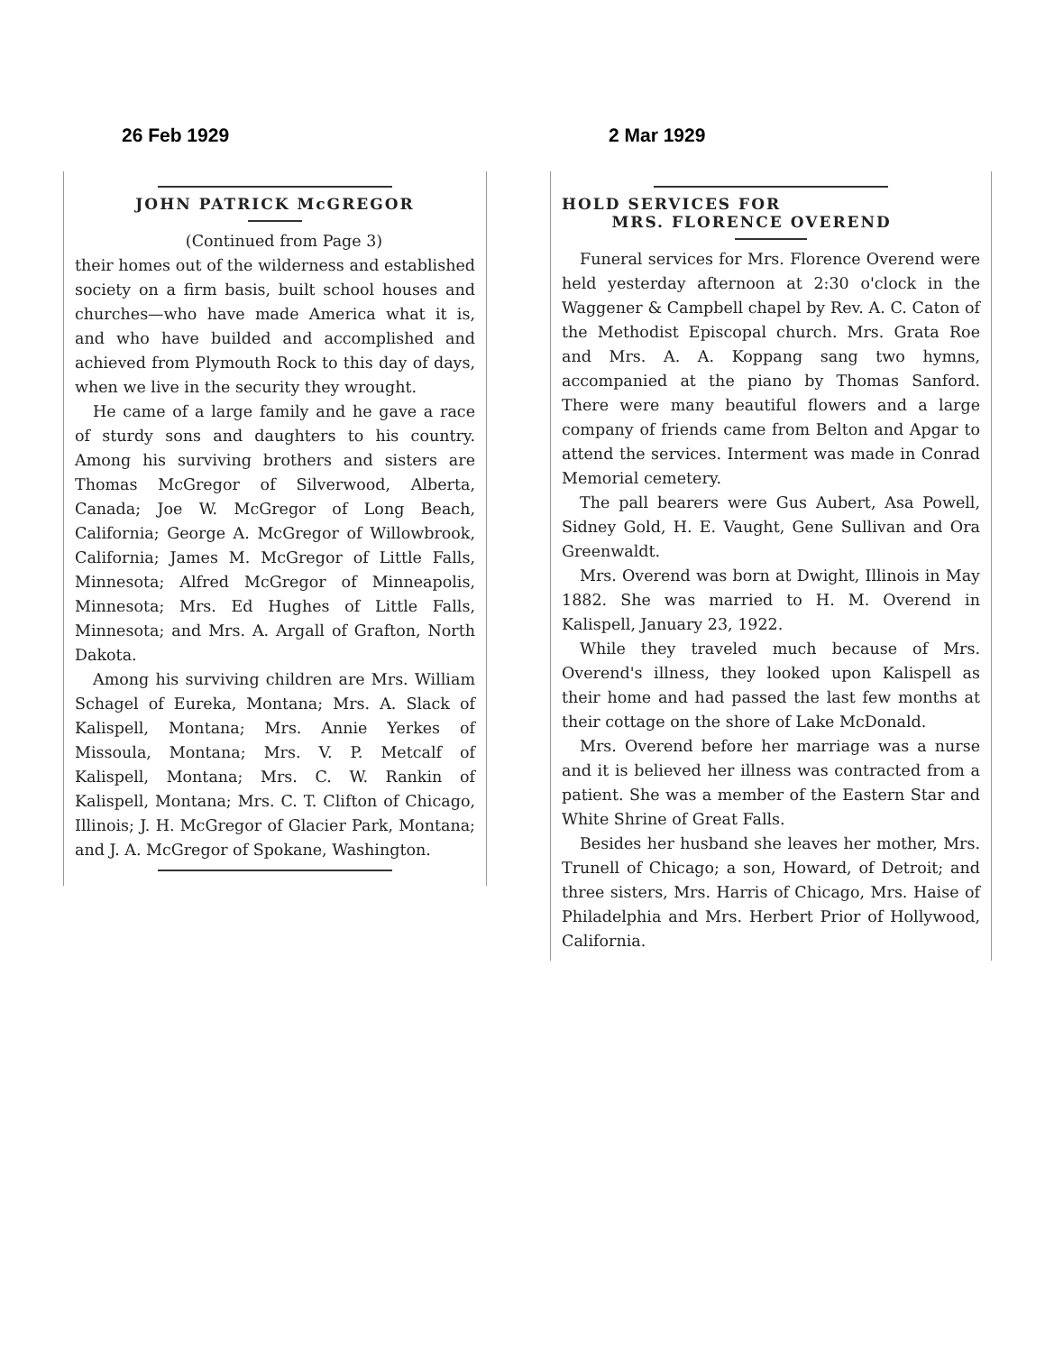26 Feb 1929
JOHN PATRICK McGREGOR
(Continued from Page 3)
their homes out of the wilderness and established society on a firm basis, built school houses and churches—who have made America what it is, and who have builded and accomplished and achieved from Plymouth Rock to this day of days, when we live in the security they wrought.
He came of a large family and he gave a race of sturdy sons and daughters to his country. Among his surviving brothers and sisters are Thomas McGregor of Silverwood, Alberta, Canada; Joe W. McGregor of Long Beach, California; George A. McGregor of Willowbrook, California; James M. McGregor of Little Falls, Minnesota; Alfred McGregor of Minneapolis, Minnesota; Mrs. Ed Hughes of Little Falls, Minnesota; and Mrs. A. Argall of Grafton, North Dakota.
Among his surviving children are Mrs. William Schagel of Eureka, Montana; Mrs. A. Slack of Kalispell, Montana; Mrs. Annie Yerkes of Missoula, Montana; Mrs. V. P. Metcalf of Kalispell, Montana; Mrs. C. W. Rankin of Kalispell, Montana; Mrs. C. T. Clifton of Chicago, Illinois; J. H. McGregor of Glacier Park, Montana; and J. A. McGregor of Spokane, Washington.
2 Mar 1929
HOLD SERVICES FOR
MRS. FLORENCE OVEREND
Funeral services for Mrs. Florence Overend were held yesterday afternoon at 2:30 o'clock in the Waggener & Campbell chapel by Rev. A. C. Caton of the Methodist Episcopal church. Mrs. Grata Roe and Mrs. A. A. Koppang sang two hymns, accompanied at the piano by Thomas Sanford. There were many beautiful flowers and a large company of friends came from Belton and Apgar to attend the services. Interment was made in Conrad Memorial cemetery.
The pall bearers were Gus Aubert, Asa Powell, Sidney Gold, H. E. Vaught, Gene Sullivan and Ora Greenwaldt.
Mrs. Overend was born at Dwight, Illinois in May 1882. She was married to H. M. Overend in Kalispell, January 23, 1922.
While they traveled much because of Mrs. Overend's illness, they looked upon Kalispell as their home and had passed the last few months at their cottage on the shore of Lake McDonald.
Mrs. Overend before her marriage was a nurse and it is believed her illness was contracted from a patient. She was a member of the Eastern Star and White Shrine of Great Falls.
Besides her husband she leaves her mother, Mrs. Trunell of Chicago; a son, Howard, of Detroit; and three sisters, Mrs. Harris of Chicago, Mrs. Haise of Philadelphia and Mrs. Herbert Prior of Hollywood, California.